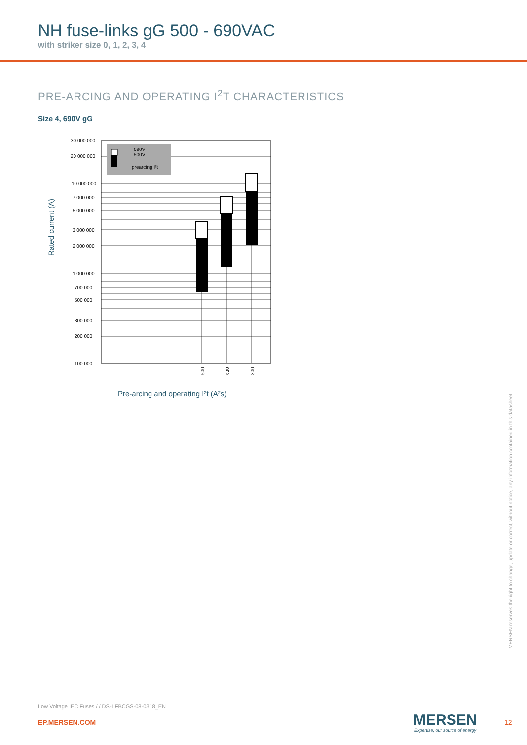NH fuse-links gG 500 - 690VAC
with striker size 0, 1, 2, 3, 4
PRE-ARCING AND OPERATING I<sup>2</sup>T CHARACTERISTICS
Size 4, 690V gG
690V
500V
prearcing I²t
30 000 000
20 000 000
10 000 000
7 000 000
5 000 000
3 000 000
2 000 000
1 000 000
700 000
500 000
300 000
200 000
100 000
500
630
800
Rated current (A)
Pre-arcing and operating I²t (A²s)
MERSEN reserves the right to change, update or correct, without notice, any information contained in this datasheet.
Low Voltage IEC Fuses / / DS-LFBCGS-08-0318_EN
EP.MERSEN.COM MERSEN
Expertise, our source of energy
12